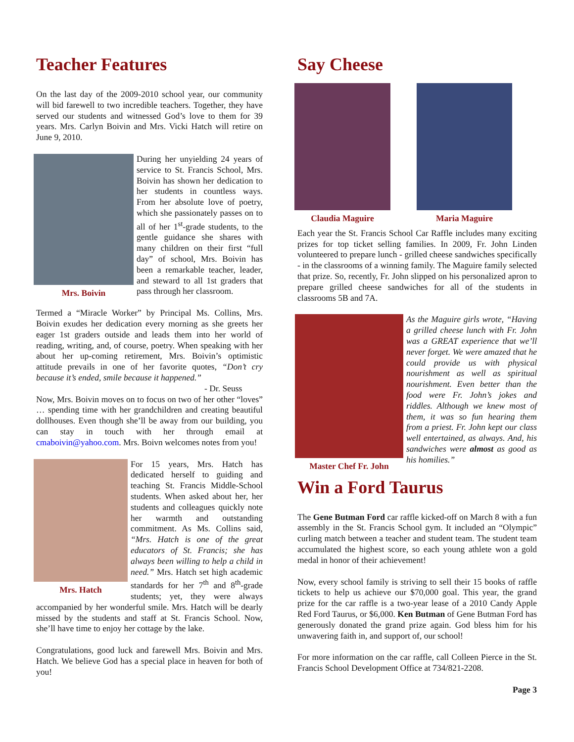Teacher Features
On the last day of the 2009-2010 school year, our community will bid farewell to two incredible teachers. Together, they have served our students and witnessed God’s love to them for 39 years. Mrs. Carlyn Boivin and Mrs. Vicki Hatch will retire on June 9, 2010.
Mrs. Boivin
During her unyielding 24 years of service to St. Francis School, Mrs. Boivin has shown her dedication to her students in countless ways. From her absolute love of poetry, which she passionately passes on to all of her 1<sup>st</sup>-grade students, to the gentle guidance she shares with many children on their first “full day” of school, Mrs. Boivin has been a remarkable teacher, leader, and steward to all 1st graders that pass through her classroom.
Termed a “Miracle Worker” by Principal Ms. Collins, Mrs. Boivin exudes her dedication every morning as she greets her eager 1st graders outside and leads them into her world of reading, writing, and, of course, poetry. When speaking with her about her up-coming retirement, Mrs. Boivin’s optimistic attitude prevails in one of her favorite quotes, “Don’t cry because it’s ended, smile because it happened.”
- Dr. Seuss
Now, Mrs. Boivin moves on to focus on two of her other “loves” … spending time with her grandchildren and creating beautiful dollhouses. Even though she’ll be away from our building, you can stay in touch with her through email at cmaboivin@yahoo.com. Mrs. Boivn welcomes notes from you!
Mrs. Hatch
For 15 years, Mrs. Hatch has dedicated herself to guiding and teaching St. Francis Middle-School students. When asked about her, her students and colleagues quickly note her warmth and outstanding commitment. As Ms. Collins said, “Mrs. Hatch is one of the great educators of St. Francis; she has always been willing to help a child in need.” Mrs. Hatch set high academic standards for her 7<sup>th</sup> and 8<sup>th</sup>-grade students; yet, they were always accompanied by her wonderful smile. Mrs. Hatch will be dearly missed by the students and staff at St. Francis School. Now, she’ll have time to enjoy her cottage by the lake.
Congratulations, good luck and farewell Mrs. Boivin and Mrs. Hatch. We believe God has a special place in heaven for both of you!
Say Cheese
Claudia Maguire Maria Maguire
Each year the St. Francis School Car Raffle includes many exciting prizes for top ticket selling families. In 2009, Fr. John Linden volunteered to prepare lunch - grilled cheese sandwiches specifically - in the classrooms of a winning family. The Maguire family selected that prize. So, recently, Fr. John slipped on his personalized apron to prepare grilled cheese sandwiches for all of the students in classrooms 5B and 7A.
Master Chef Fr. John
As the Maguire girls wrote, “Having a grilled cheese lunch with Fr. John was a GREAT experience that we’ll never forget. We were amazed that he could provide us with physical nourishment as well as spiritual nourishment. Even better than the food were Fr. John’s jokes and riddles. Although we knew most of them, it was so fun hearing them from a priest. Fr. John kept our class well entertained, as always. And, his sandwiches were almost as good as his homilies.”
Win a Ford Taurus
The Gene Butman Ford car raffle kicked-off on March 8 with a fun assembly in the St. Francis School gym. It included an “Olympic” curling match between a teacher and student team. The student team accumulated the highest score, so each young athlete won a gold medal in honor of their achievement!
Now, every school family is striving to sell their 15 books of raffle tickets to help us achieve our $70,000 goal. This year, the grand prize for the car raffle is a two-year lease of a 2010 Candy Apple Red Ford Taurus, or $6,000. Ken Butman of Gene Butman Ford has generously donated the grand prize again. God bless him for his unwavering faith in, and support of, our school!
For more information on the car raffle, call Colleen Pierce in the St. Francis School Development Office at 734/821-2208.
Page 3